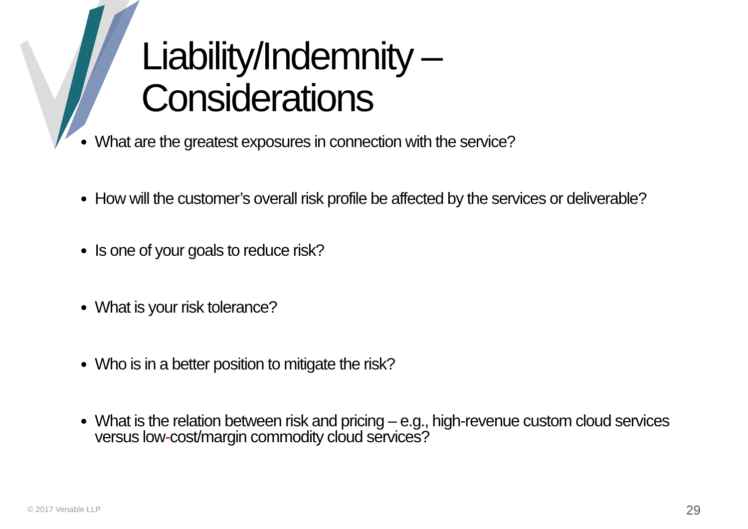Liability/Indemnity –
Considerations
What are the greatest exposures in connection with the service?
How will the customer’s overall risk profile be affected by the services or deliverable?
Is one of your goals to reduce risk?
What is your risk tolerance?
Who is in a better position to mitigate the risk?
What is the relation between risk and pricing – e.g., high-revenue custom cloud services versus low-cost/margin commodity cloud services?
© 2017 Venable LLP 29